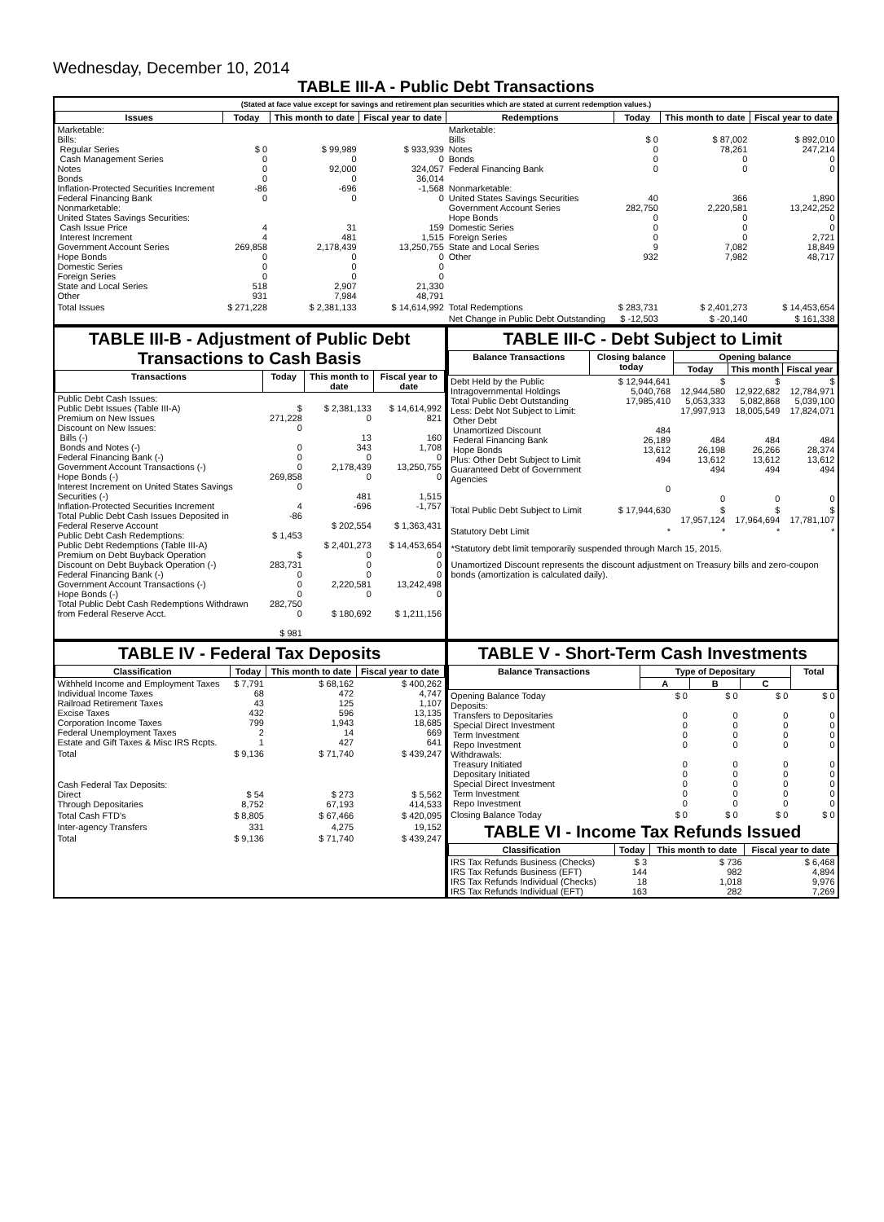Wednesday, December 10, 2014
TABLE III-A - Public Debt Transactions
(Stated at face value except for savings and retirement plan securities which are stated at current redemption values.)
| Issues | Today | This month to date | Fiscal year to date | Redemptions | Today | This month to date | Fiscal year to date |
| --- | --- | --- | --- | --- | --- | --- | --- |
| Marketable: Bills: Regular Series Cash Management Series Notes Bonds Inflation-Protected Securities Increment Federal Financing Bank Nonmarketable: United States Savings Securities: Cash Issue Price Interest Increment Government Account Series Hope Bonds Domestic Series Foreign Series State and Local Series Other | $ 0 0 0 0 -86 0 4 4 269,858 0 0 0 518 931 | $ 99,989 0 92,000 0 -696 0 31 481 2,178,439 0 0 0 2,907 7,984 | $ 933,939 0 324,057 36,014 -1,568 0 159 1,515 13,250,755 0 0 0 21,330 48,791 | Marketable: Bills Notes Bonds Federal Financing Bank Nonmarketable: United States Savings Securities Government Account Series Hope Bonds Domestic Series Foreign Series State and Local Series Other | $ 0 0 0 0 40 282,750 0 0 0 9 932 | $ 87,002 78,261 0 0 366 2,220,581 0 0 0 7,082 7,982 | $ 892,010 247,214 0 0 1,890 13,242,252 0 0 2,721 18,849 48,717 |
| Total Issues | $ 271,228 | $ 2,381,133 | $ 14,614,992 | Total Redemptions | $ 283,731 | $ 2,401,273 | $ 14,453,654 |
| | | | | Net Change in Public Debt Outstanding | $ -12,503 | $ -20,140 | $ 161,338 |
TABLE III-B - Adjustment of Public Debt Transactions to Cash Basis
| Transactions | Today | This month to date | Fiscal year to date |
| --- | --- | --- | --- |
| Public Debt Cash Issues: Public Debt Issues (Table III-A) Premium on New Issues Discount on New Issues: Bills (-) Bonds and Notes (-) Federal Financing Bank (-) Government Account Transactions (-) Hope Bonds (-) Interest Increment on United States Savings Securities (-) Inflation-Protected Securities Increment Total Public Debt Cash Issues Deposited in Federal Reserve Account Public Debt Cash Redemptions: Public Debt Redemptions (Table III-A) Premium on Debt Buyback Operation Discount on Debt Buyback Operation (-) Federal Financing Bank (-) Government Account Transactions (-) Hope Bonds (-) Total Public Debt Cash Redemptions Withdrawn from Federal Reserve Acct. | $ 271,228 0 0 0 0 269,858 0 4 -86 $ 1,453 $ 283,731 0 0 0 282,750 0 $ 981 | $ 2,381,133 0 13 343 0 2,178,439 0 481 -696 $ 202,554 $ 2,401,273 0 0 0 2,220,581 0 $ 180,692 | $ 14,614,992 821 160 1,708 0 13,250,755 0 1,515 -1,757 $ 1,363,431 $ 14,453,654 0 0 0 13,242,498 0 $ 1,211,156 |
TABLE III-C - Debt Subject to Limit
| Balance Transactions | Closing balance today | Opening balance | | |
| --- | --- | --- | --- | --- |
| | | Today | This month | Fiscal year |
| Debt Held by the Public Intragovernmental Holdings Total Public Debt Outstanding Less: Debt Not Subject to Limit: Other Debt Unamortized Discount Federal Financing Bank Hope Bonds Plus: Other Debt Subject to Limit Guaranteed Debt of Government Agencies | $ 12,944,641 5,040,768 17,985,410 484 26,189 13,612 494 0 | $ 12,944,580 5,053,333 17,997,913 484 26,198 13,612 494 0 | $ 12,922,682 5,082,868 18,005,549 484 26,266 13,612 494 0 | $ 12,784,971 5,039,100 17,824,071 484 28,374 13,612 494 0 |
| Total Public Debt Subject to Limit | $ 17,944,630 | $ 17,957,124 | $ 17,964,694 | $ 17,781,107 |
| Statutory Debt Limit | * | * | * | * |
*Statutory debt limit temporarily suspended through March 15, 2015.
Unamortized Discount represents the discount adjustment on Treasury bills and zero-coupon bonds (amortization is calculated daily).
TABLE IV - Federal Tax Deposits
| Classification | Today | This month to date | Fiscal year to date |
| --- | --- | --- | --- |
| Withheld Income and Employment Taxes Individual Income Taxes Railroad Retirement Taxes Excise Taxes Corporation Income Taxes Federal Unemployment Taxes Estate and Gift Taxes & Misc IRS Rcpts. | $ 7,791 68 43 432 799 2 1 | $ 68,162 472 125 596 1,943 14 427 | $ 400,262 4,747 1,107 13,135 18,685 669 641 |
| Total | $ 9,136 | $ 71,740 | $ 439,247 |
| Cash Federal Tax Deposits: Direct Through Depositaries | $ 54 8,752 | $ 273 67,193 | $ 5,562 414,533 |
| Total Cash FTD's | $ 8,805 | $ 67,466 | $ 420,095 |
| Inter-agency Transfers | 331 | 4,275 | 19,152 |
| Total | $ 9,136 | $ 71,740 | $ 439,247 |
TABLE V - Short-Term Cash Investments
| Balance Transactions | Type of Depositary | | | Total |
| --- | --- | --- | --- | --- |
| | A | B | C | |
| Opening Balance Today Deposits: Transfers to Depositaries Special Direct Investment Term Investment Repo Investment Withdrawals: Treasury Initiated Depositary Initiated Special Direct Investment Term Investment Repo Investment | $ 0 0 0 0 0 0 0 0 0 0 | $ 0 0 0 0 0 0 0 0 0 0 | $ 0 0 0 0 0 0 0 0 0 0 | $ 0 0 0 0 0 0 0 0 0 0 |
| Closing Balance Today | $ 0 | $ 0 | $ 0 | $ 0 |
TABLE VI - Income Tax Refunds Issued
| Classification | Today | This month to date | Fiscal year to date |
| --- | --- | --- | --- |
| IRS Tax Refunds Business (Checks) IRS Tax Refunds Business (EFT) IRS Tax Refunds Individual (Checks) IRS Tax Refunds Individual (EFT) | $ 3 144 18 163 | $ 736 982 1,018 282 | $ 6,468 4,894 9,976 7,269 |